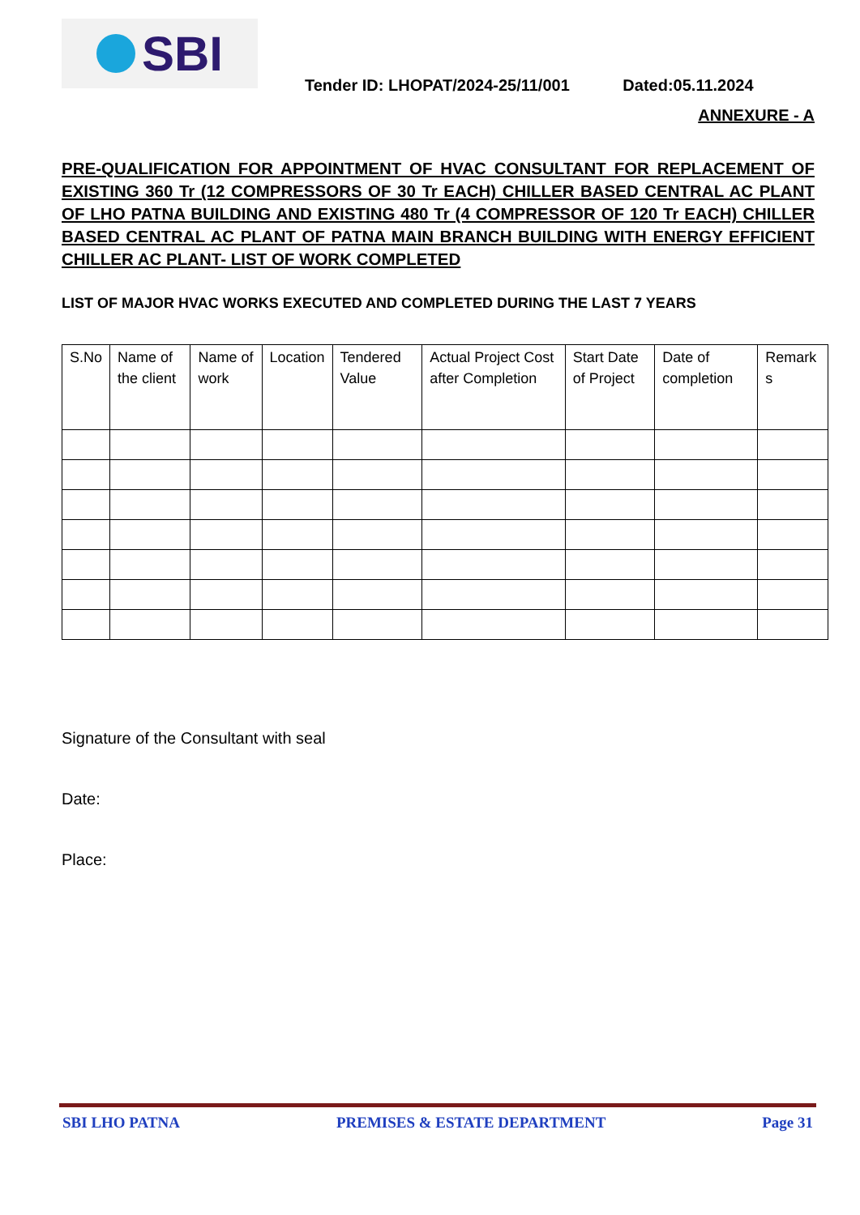SBI
Tender ID: LHOPAT/2024-25/11/001 Dated:05.11.2024
ANNEXURE - A
PRE-QUALIFICATION FOR APPOINTMENT OF HVAC CONSULTANT FOR REPLACEMENT OF EXISTING 360 Tr (12 COMPRESSORS OF 30 Tr EACH) CHILLER BASED CENTRAL AC PLANT OF LHO PATNA BUILDING AND EXISTING 480 Tr (4 COMPRESSOR OF 120 Tr EACH) CHILLER BASED CENTRAL AC PLANT OF PATNA MAIN BRANCH BUILDING WITH ENERGY EFFICIENT CHILLER AC PLANT- LIST OF WORK COMPLETED
LIST OF MAJOR HVAC WORKS EXECUTED AND COMPLETED DURING THE LAST 7 YEARS
| S.No | Name of the client | Name of work | Location | Tendered Value | Actual Project Cost after Completion | Start Date of Project | Date of completion | Remark s |
Signature of the Consultant with seal
Date:
Place:
SBI LHO PATNA PREMISES & ESTATE DEPARTMENT Page 31